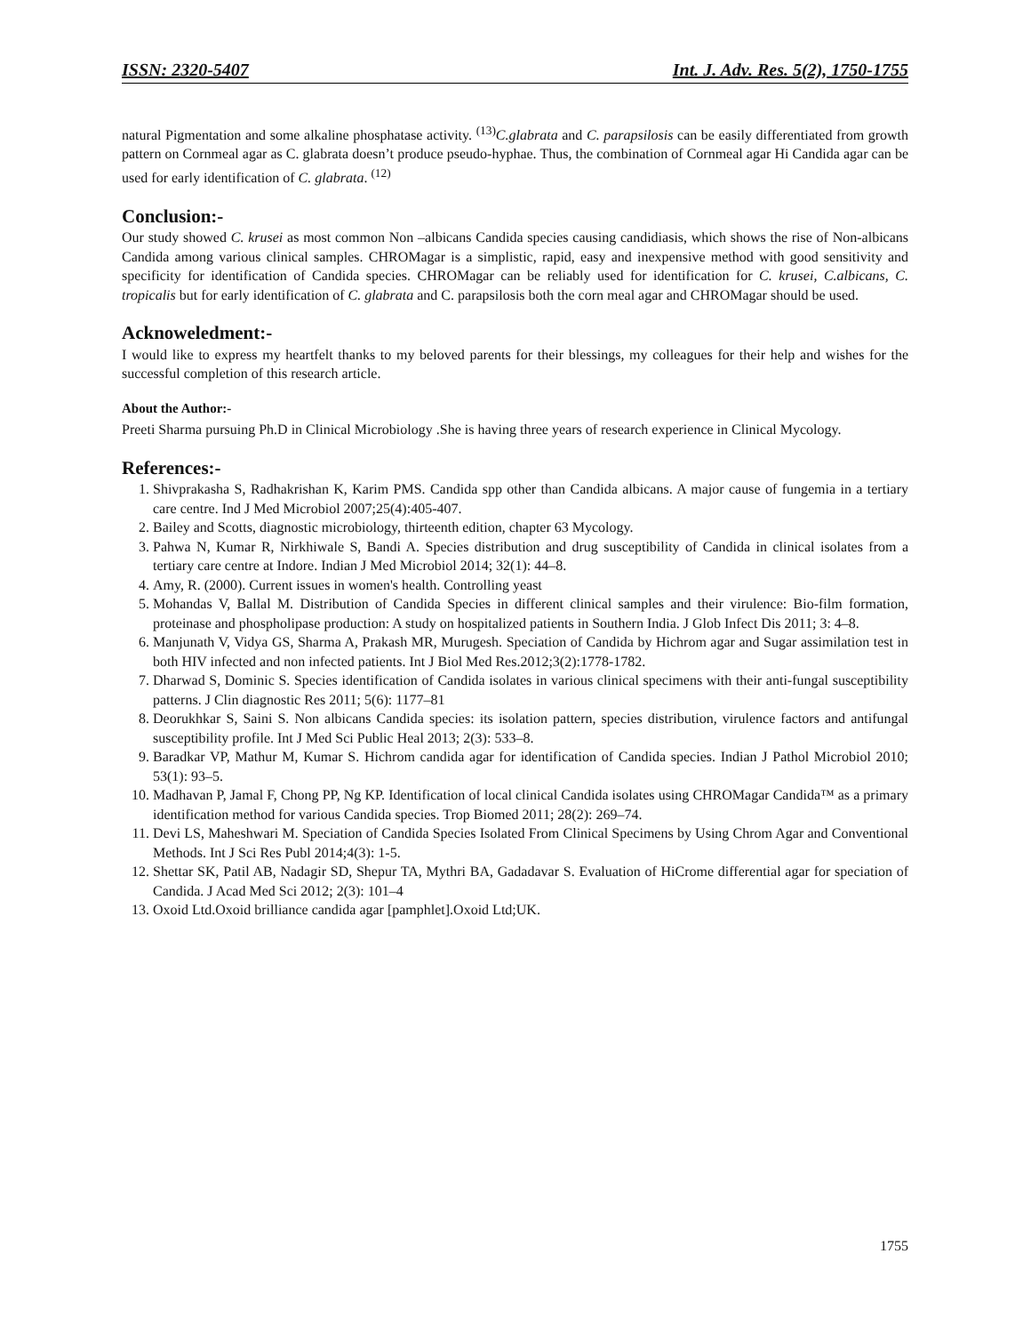ISSN: 2320-5407 Int. J. Adv. Res. 5(2), 1750-1755
natural Pigmentation and some alkaline phosphatase activity. <sup>(13)</sup>C.glabrata and C. parapsilosis can be easily differentiated from growth pattern on Cornmeal agar as C. glabrata doesn’t produce pseudo-hyphae. Thus, the combination of Cornmeal agar Hi Candida agar can be used for early identification of C. glabrata. <sup>(12)</sup>
Conclusion:-
Our study showed C. krusei as most common Non –albicans Candida species causing candidiasis, which shows the rise of Non-albicans Candida among various clinical samples. CHROMagar is a simplistic, rapid, easy and inexpensive method with good sensitivity and specificity for identification of Candida species. CHROMagar can be reliably used for identification for C. krusei, C.albicans, C. tropicalis but for early identification of C. glabrata and C. parapsilosis both the corn meal agar and CHROMagar should be used.
Acknoweledment:-
I would like to express my heartfelt thanks to my beloved parents for their blessings, my colleagues for their help and wishes for the successful completion of this research article.
About the Author:-
Preeti Sharma pursuing Ph.D in Clinical Microbiology .She is having three years of research experience in Clinical Mycology.
References:-
1. Shivprakasha S, Radhakrishan K, Karim PMS. Candida spp other than Candida albicans. A major cause of fungemia in a tertiary care centre. Ind J Med Microbiol 2007;25(4):405-407.
2. Bailey and Scotts, diagnostic microbiology, thirteenth edition, chapter 63 Mycology.
3. Pahwa N, Kumar R, Nirkhiwale S, Bandi A. Species distribution and drug susceptibility of Candida in clinical isolates from a tertiary care centre at Indore. Indian J Med Microbiol 2014; 32(1): 44–8.
4. Amy, R. (2000). Current issues in women's health. Controlling yeast
5. Mohandas V, Ballal M. Distribution of Candida Species in different clinical samples and their virulence: Bio-film formation, proteinase and phospholipase production: A study on hospitalized patients in Southern India. J Glob Infect Dis 2011; 3: 4–8.
6. Manjunath V, Vidya GS, Sharma A, Prakash MR, Murugesh. Speciation of Candida by Hichrom agar and Sugar assimilation test in both HIV infected and non infected patients. Int J Biol Med Res.2012;3(2):1778-1782.
7. Dharwad S, Dominic S. Species identification of Candida isolates in various clinical specimens with their anti-fungal susceptibility patterns. J Clin diagnostic Res 2011; 5(6): 1177–81
8. Deorukhkar S, Saini S. Non albicans Candida species: its isolation pattern, species distribution, virulence factors and antifungal susceptibility profile. Int J Med Sci Public Heal 2013; 2(3): 533–8.
9. Baradkar VP, Mathur M, Kumar S. Hichrom candida agar for identification of Candida species. Indian J Pathol Microbiol 2010; 53(1): 93–5.
10. Madhavan P, Jamal F, Chong PP, Ng KP. Identification of local clinical Candida isolates using CHROMagar Candida™ as a primary identification method for various Candida species. Trop Biomed 2011; 28(2): 269–74.
11. Devi LS, Maheshwari M. Speciation of Candida Species Isolated From Clinical Specimens by Using Chrom Agar and Conventional Methods. Int J Sci Res Publ 2014;4(3): 1-5.
12. Shettar SK, Patil AB, Nadagir SD, Shepur TA, Mythri BA, Gadadavar S. Evaluation of HiCrome differential agar for speciation of Candida. J Acad Med Sci 2012; 2(3): 101–4
13. Oxoid Ltd.Oxoid brilliance candida agar [pamphlet].Oxoid Ltd;UK.
1755